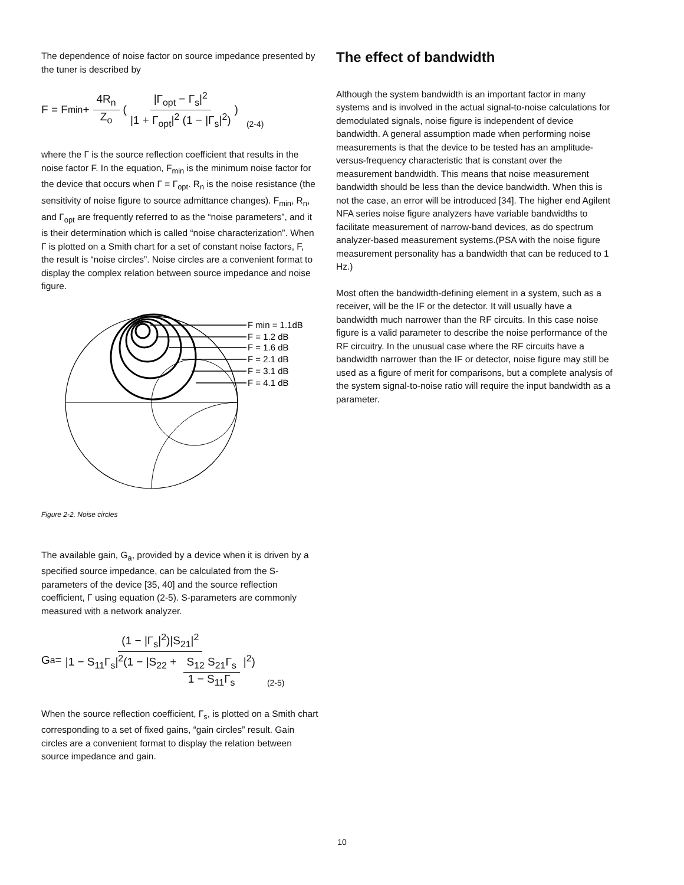The dependence of noise factor on source impedance presented by the tuner is described by
F = F<sub>min</sub> + 4R<sub>n</sub> Z<sub>o</sub> ( |Γ<sub>opt</sub> − Γ<sub>s</sub>|<sup>2</sup> |1 + Γ<sub>opt</sub>|<sup>2</sup> (1 − |Γ<sub>s</sub>|<sup>2</sup>) ) (2-4)
where the Γ is the source reflection coefficient that results in the noise factor F. In the equation, F<sub>min</sub> is the minimum noise factor for the device that occurs when Γ = Γ<sub>opt</sub>. R<sub>n</sub> is the noise resistance (the sensitivity of noise figure to source admittance changes). F<sub>min</sub>, R<sub>n</sub>, and Γ<sub>opt</sub> are frequently referred to as the “noise parameters”, and it is their determination which is called “noise characterization”. When Γ is plotted on a Smith chart for a set of constant noise factors, F, the result is “noise circles”. Noise circles are a convenient format to display the complex relation between source impedance and noise figure.
F min = 1.1dB
F = 1.2 dB
F = 1.6 dB
F = 2.1 dB
F = 3.1 dB
F = 4.1 dB
Figure 2-2. Noise circles
The available gain, G<sub>a</sub>, provided by a device when it is driven by a specified source impedance, can be calculated from the S-parameters of the device [35, 40] and the source reflection coefficient, Γ using equation (2-5). S-parameters are commonly measured with a network analyzer.
G<sub>a</sub> = (1 − |Γ<sub>s</sub>|<sup>2</sup>)|S<sub>21</sub>|<sup>2</sup> |1 − S<sub>11</sub>Γ<sub>s</sub>|<sup>2</sup>(1 − |S<sub>22</sub> + S<sub>12</sub> S<sub>21</sub>Γ<sub>s</sub> 1 − S<sub>11</sub>Γ<sub>s</sub> |<sup>2</sup>) (2-5)
When the source reflection coefficient, Γ<sub>s</sub>, is plotted on a Smith chart corresponding to a set of fixed gains, “gain circles” result. Gain circles are a convenient format to display the relation between source impedance and gain.
The effect of bandwidth
Although the system bandwidth is an important factor in many systems and is involved in the actual signal-to-noise calculations for demodulated signals, noise figure is independent of device bandwidth. A general assumption made when performing noise measurements is that the device to be tested has an amplitude-versus-frequency characteristic that is constant over the measurement bandwidth. This means that noise measurement bandwidth should be less than the device bandwidth. When this is not the case, an error will be introduced [34]. The higher end Agilent NFA series noise figure analyzers have variable bandwidths to facilitate measurement of narrow-band devices, as do spectrum analyzer-based measurement systems.(PSA with the noise figure measurement personality has a bandwidth that can be reduced to 1 Hz.)
Most often the bandwidth-defining element in a system, such as a receiver, will be the IF or the detector. It will usually have a bandwidth much narrower than the RF circuits. In this case noise figure is a valid parameter to describe the noise performance of the RF circuitry. In the unusual case where the RF circuits have a bandwidth narrower than the IF or detector, noise figure may still be used as a figure of merit for comparisons, but a complete analysis of the system signal-to-noise ratio will require the input bandwidth as a parameter.
10